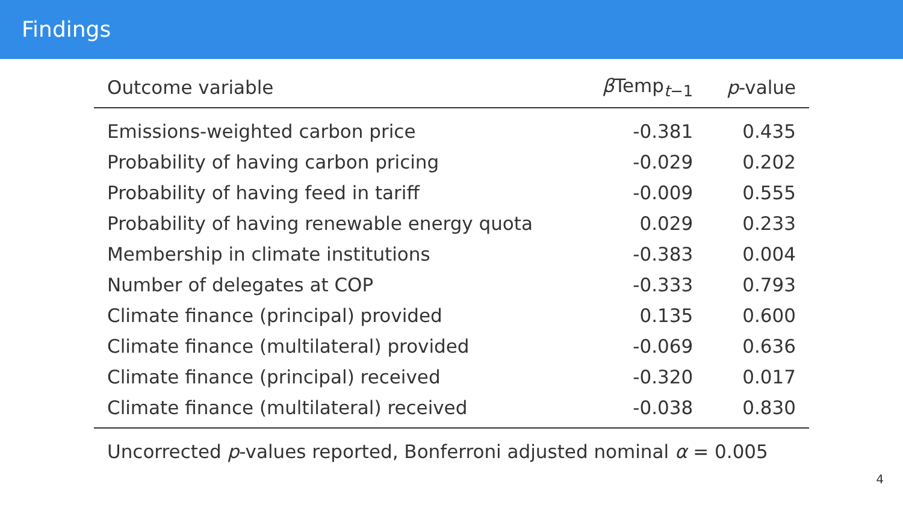Findings
| Outcome variable | β Temp<sub>t−1</sub> | p -value |
| --- | --- | --- |
| Emissions-weighted carbon price | -0.381 | 0.435 |
| Probability of having carbon pricing | -0.029 | 0.202 |
| Probability of having feed in tariff | -0.009 | 0.555 |
| Probability of having renewable energy quota | 0.029 | 0.233 |
| Membership in climate institutions | -0.383 | 0.004 |
| Number of delegates at COP | -0.333 | 0.793 |
| Climate finance (principal) provided | 0.135 | 0.600 |
| Climate finance (multilateral) provided | -0.069 | 0.636 |
| Climate finance (principal) received | -0.320 | 0.017 |
| Climate finance (multilateral) received | -0.038 | 0.830 |
| Uncorrected p -values reported, Bonferroni adjusted nominal α = 0.005 | | |
4